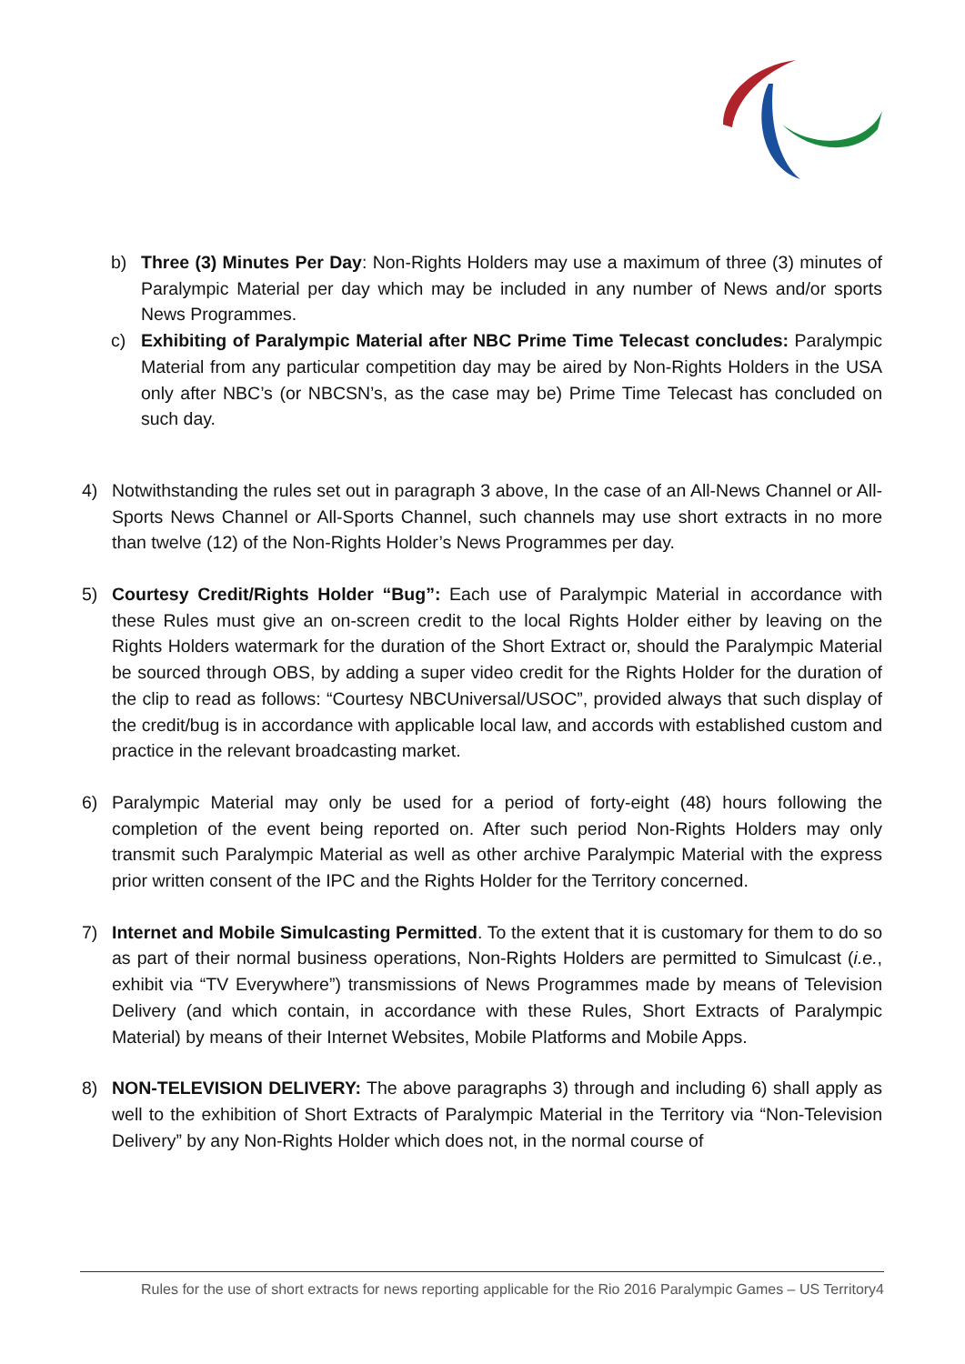b) Three (3) Minutes Per Day: Non-Rights Holders may use a maximum of three (3) minutes of Paralympic Material per day which may be included in any number of News and/or sports News Programmes.
c) Exhibiting of Paralympic Material after NBC Prime Time Telecast concludes: Paralympic Material from any particular competition day may be aired by Non-Rights Holders in the USA only after NBC’s (or NBCSN’s, as the case may be) Prime Time Telecast has concluded on such day.
4) Notwithstanding the rules set out in paragraph 3 above, In the case of an All-News Channel or All-Sports News Channel or All-Sports Channel, such channels may use short extracts in no more than twelve (12) of the Non-Rights Holder’s News Programmes per day.
5) Courtesy Credit/Rights Holder “Bug”: Each use of Paralympic Material in accordance with these Rules must give an on-screen credit to the local Rights Holder either by leaving on the Rights Holders watermark for the duration of the Short Extract or, should the Paralympic Material be sourced through OBS, by adding a super video credit for the Rights Holder for the duration of the clip to read as follows: “Courtesy NBCUniversal/USOC”, provided always that such display of the credit/bug is in accordance with applicable local law, and accords with established custom and practice in the relevant broadcasting market.
6) Paralympic Material may only be used for a period of forty-eight (48) hours following the completion of the event being reported on. After such period Non-Rights Holders may only transmit such Paralympic Material as well as other archive Paralympic Material with the express prior written consent of the IPC and the Rights Holder for the Territory concerned.
7) Internet and Mobile Simulcasting Permitted. To the extent that it is customary for them to do so as part of their normal business operations, Non-Rights Holders are permitted to Simulcast (i.e., exhibit via “TV Everywhere”) transmissions of News Programmes made by means of Television Delivery (and which contain, in accordance with these Rules, Short Extracts of Paralympic Material) by means of their Internet Websites, Mobile Platforms and Mobile Apps.
8) NON-TELEVISION DELIVERY: The above paragraphs 3) through and including 6) shall apply as well to the exhibition of Short Extracts of Paralympic Material in the Territory via “Non-Television Delivery” by any Non-Rights Holder which does not, in the normal course of
Rules for the use of short extracts for news reporting applicable for the Rio 2016 Paralympic Games – US Territory4